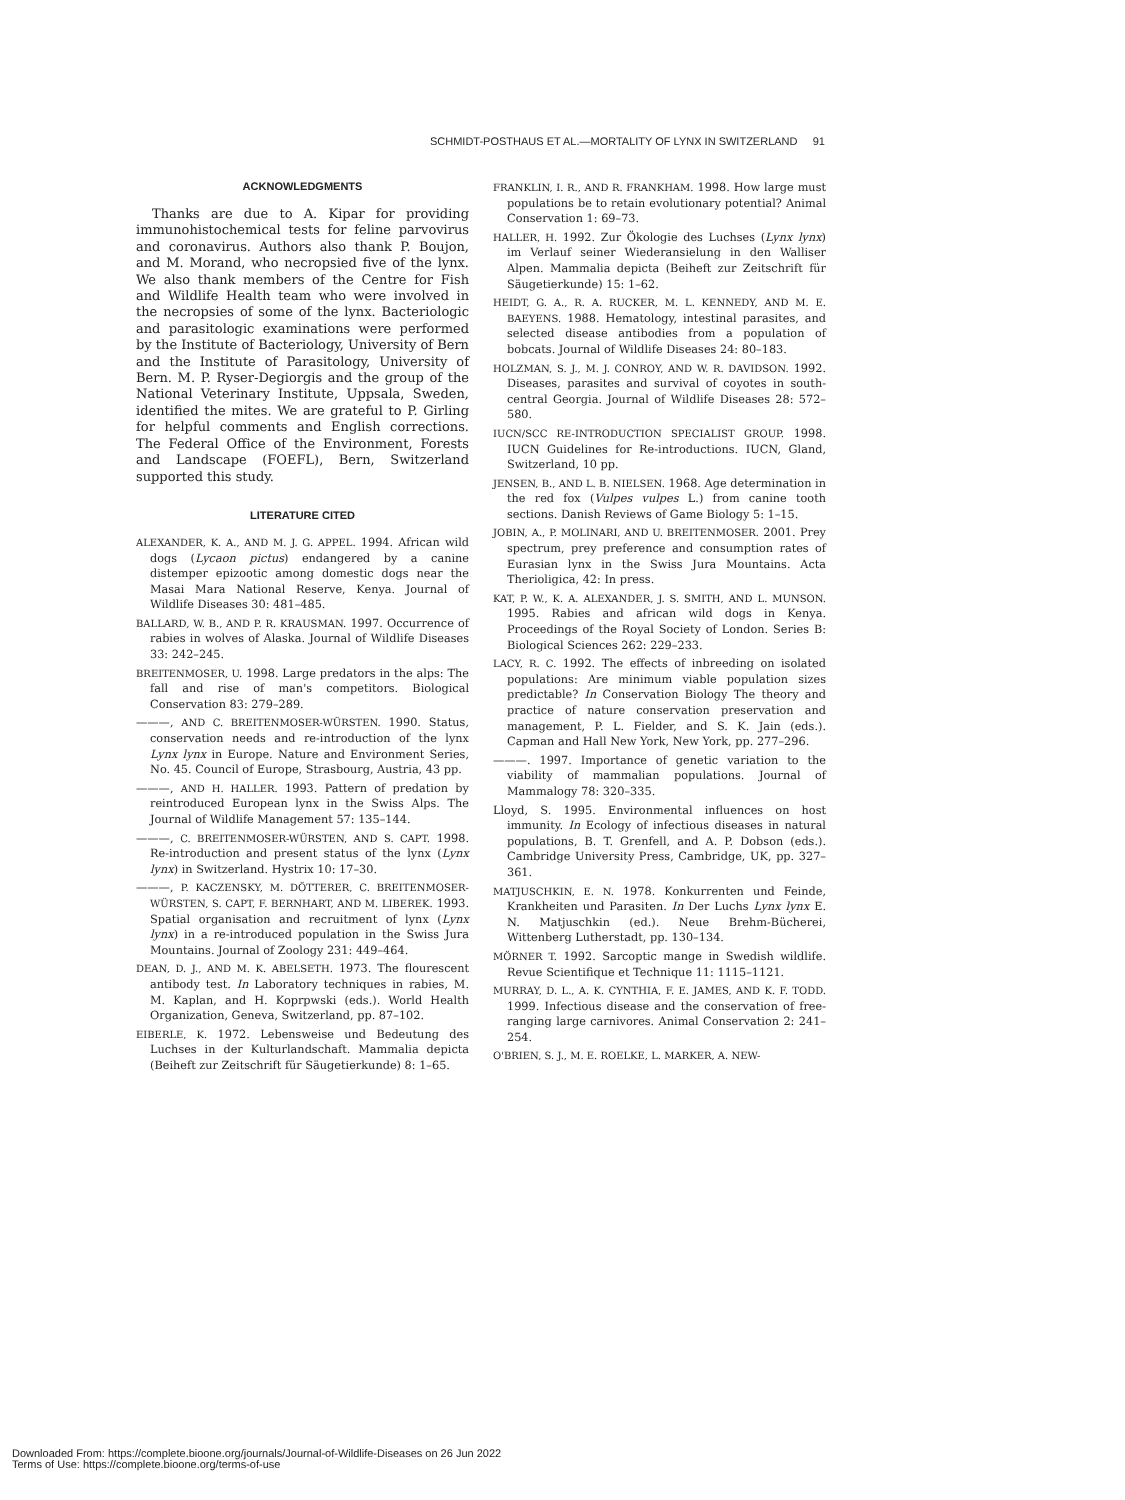SCHMIDT-POSTHAUS ET AL.—MORTALITY OF LYNX IN SWITZERLAND 91
ACKNOWLEDGMENTS
Thanks are due to A. Kipar for providing immunohistochemical tests for feline parvovirus and coronavirus. Authors also thank P. Boujon, and M. Morand, who necropsied five of the lynx. We also thank members of the Centre for Fish and Wildlife Health team who were involved in the necropsies of some of the lynx. Bacteriologic and parasitologic examinations were performed by the Institute of Bacteriology, University of Bern and the Institute of Parasitology, University of Bern. M. P. Ryser-Degiorgis and the group of the National Veterinary Institute, Uppsala, Sweden, identified the mites. We are grateful to P. Girling for helpful comments and English corrections. The Federal Office of the Environment, Forests and Landscape (FOEFL), Bern, Switzerland supported this study.
LITERATURE CITED
ALEXANDER, K. A., AND M. J. G. APPEL. 1994. African wild dogs (Lycaon pictus) endangered by a canine distemper epizootic among domestic dogs near the Masai Mara National Reserve, Kenya. Journal of Wildlife Diseases 30: 481–485.
BALLARD, W. B., AND P. R. KRAUSMAN. 1997. Occurrence of rabies in wolves of Alaska. Journal of Wildlife Diseases 33: 242–245.
BREITENMOSER, U. 1998. Large predators in the alps: The fall and rise of man's competitors. Biological Conservation 83: 279–289.
———, AND C. BREITENMOSER-WÜRSTEN. 1990. Status, conservation needs and re-introduction of the lynx Lynx lynx in Europe. Nature and Environment Series, No. 45. Council of Europe, Strasbourg, Austria, 43 pp.
———, AND H. HALLER. 1993. Pattern of predation by reintroduced European lynx in the Swiss Alps. The Journal of Wildlife Management 57: 135–144.
———, C. BREITENMOSER-WÜRSTEN, AND S. CAPT. 1998. Re-introduction and present status of the lynx (Lynx lynx) in Switzerland. Hystrix 10: 17–30.
———, P. KACZENSKY, M. DÖTTERER, C. BREITENMOSER-WÜRSTEN, S. CAPT, F. BERNHART, AND M. LIBEREK. 1993. Spatial organisation and recruitment of lynx (Lynx lynx) in a re-introduced population in the Swiss Jura Mountains. Journal of Zoology 231: 449–464.
DEAN, D. J., AND M. K. ABELSETH. 1973. The flourescent antibody test. In Laboratory techniques in rabies, M. M. Kaplan, and H. Koprpwski (eds.). World Health Organization, Geneva, Switzerland, pp. 87–102.
EIBERLE, K. 1972. Lebensweise und Bedeutung des Luchses in der Kulturlandschaft. Mammalia depicta (Beiheft zur Zeitschrift für Säugetierkunde) 8: 1–65.
FRANKLIN, I. R., AND R. FRANKHAM. 1998. How large must populations be to retain evolutionary potential? Animal Conservation 1: 69–73.
HALLER, H. 1992. Zur Ökologie des Luchses (Lynx lynx) im Verlauf seiner Wiederansielung in den Walliser Alpen. Mammalia depicta (Beiheft zur Zeitschrift für Säugetierkunde) 15: 1–62.
HEIDT, G. A., R. A. RUCKER, M. L. KENNEDY, AND M. E. BAEYENS. 1988. Hematology, intestinal parasites, and selected disease antibodies from a population of bobcats. Journal of Wildlife Diseases 24: 80–183.
HOLZMAN, S. J., M. J. CONROY, AND W. R. DAVIDSON. 1992. Diseases, parasites and survival of coyotes in south-central Georgia. Journal of Wildlife Diseases 28: 572–580.
IUCN/SCC RE-INTRODUCTION SPECIALIST GROUP. 1998. IUCN Guidelines for Re-introductions. IUCN, Gland, Switzerland, 10 pp.
JENSEN, B., AND L. B. NIELSEN. 1968. Age determination in the red fox (Vulpes vulpes L.) from canine tooth sections. Danish Reviews of Game Biology 5: 1–15.
JOBIN, A., P. MOLINARI, AND U. BREITENMOSER. 2001. Prey spectrum, prey preference and consumption rates of Eurasian lynx in the Swiss Jura Mountains. Acta Therioligica, 42: In press.
KAT, P. W., K. A. ALEXANDER, J. S. SMITH, AND L. MUNSON. 1995. Rabies and african wild dogs in Kenya. Proceedings of the Royal Society of London. Series B: Biological Sciences 262: 229–233.
LACY, R. C. 1992. The effects of inbreeding on isolated populations: Are minimum viable population sizes predictable? In Conservation Biology The theory and practice of nature conservation preservation and management, P. L. Fielder, and S. K. Jain (eds.). Capman and Hall New York, New York, pp. 277–296.
———. 1997. Importance of genetic variation to the viability of mammalian populations. Journal of Mammalogy 78: 320–335.
Lloyd, S. 1995. Environmental influences on host immunity. In Ecology of infectious diseases in natural populations, B. T. Grenfell, and A. P. Dobson (eds.). Cambridge University Press, Cambridge, UK, pp. 327–361.
MATJUSCHKIN, E. N. 1978. Konkurrenten und Feinde, Krankheiten und Parasiten. In Der Luchs Lynx lynx E. N. Matjuschkin (ed.). Neue Brehm-Bücherei, Wittenberg Lutherstadt, pp. 130–134.
MÖRNER T. 1992. Sarcoptic mange in Swedish wildlife. Revue Scientifique et Technique 11: 1115–1121.
MURRAY, D. L., A. K. CYNTHIA, F. E. JAMES, AND K. F. TODD. 1999. Infectious disease and the conservation of free-ranging large carnivores. Animal Conservation 2: 241–254.
O'BRIEN, S. J., M. E. ROELKE, L. MARKER, A. NEW-
Downloaded From: https://complete.bioone.org/journals/Journal-of-Wildlife-Diseases on 26 Jun 2022
Terms of Use: https://complete.bioone.org/terms-of-use